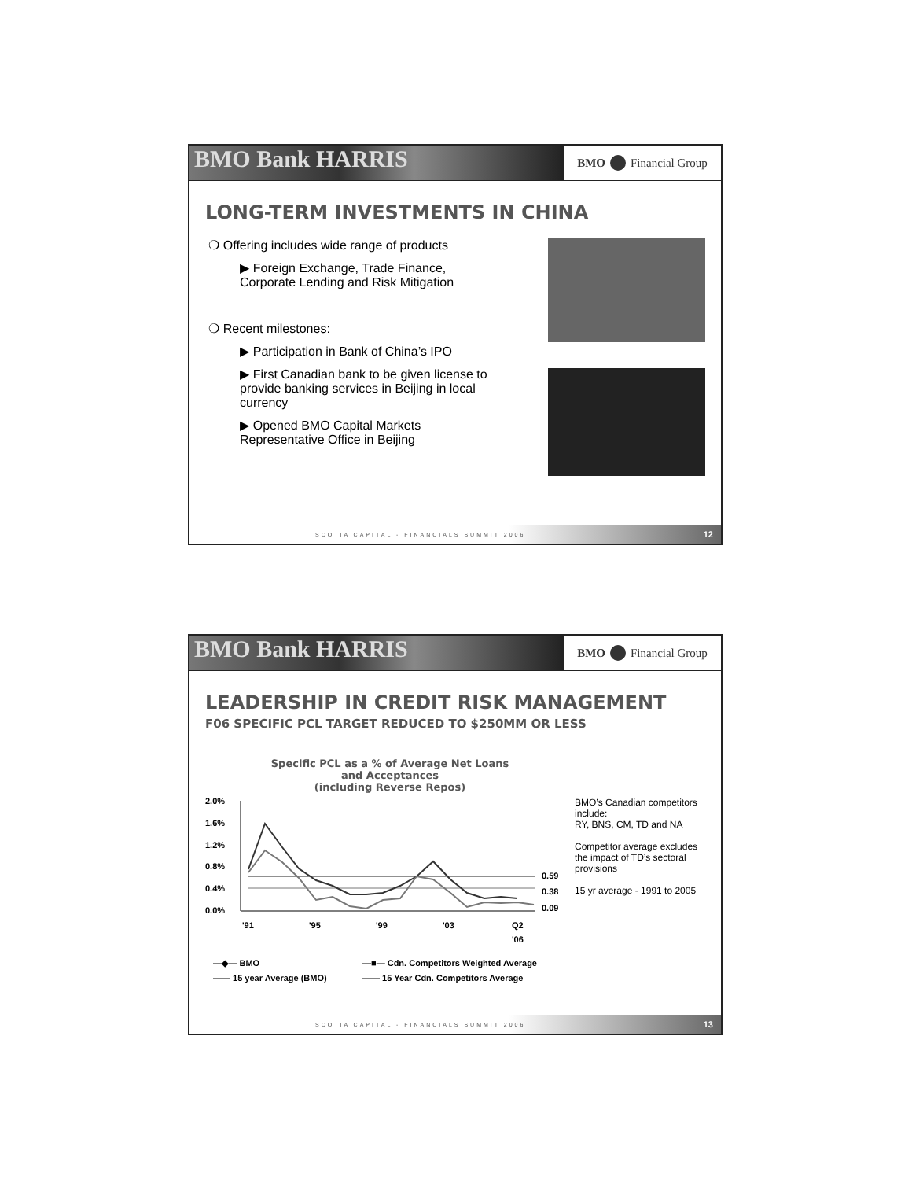BMO Bank HARRIS
BMO Financial Group
LONG-TERM INVESTMENTS IN CHINA
❍ Offering includes wide range of products
▶ Foreign Exchange, Trade Finance, Corporate Lending and Risk Mitigation
❍ Recent milestones:
▶ Participation in Bank of China’s IPO
▶ First Canadian bank to be given license to provide banking services in Beijing in local currency
▶ Opened BMO Capital Markets Representative Office in Beijing
SCOTIA CAPITAL - FINANCIALS SUMMIT 2006 12
BMO Bank HARRIS
BMO Financial Group
LEADERSHIP IN CREDIT RISK MANAGEMENT
F06 SPECIFIC PCL TARGET REDUCED TO $250MM OR LESS
Specific PCL as a % of Average Net Loans and Acceptances
(including Reverse Repos)
2.0%
1.6%
1.2%
0.8%
0.4%
0.0%
0.59
0.38
0.09
'91
'95
'99
'03
Q2
'06
BMO’s Canadian competitors include:
RY, BNS, CM, TD and NA
Competitor average excludes the impact of TD’s sectoral provisions
15 yr average - 1991 to 2005
—◆— BMO
—■— Cdn. Competitors Weighted Average
—— 15 year Average (BMO)
—— 15 Year Cdn. Competitors Average
SCOTIA CAPITAL - FINANCIALS SUMMIT 2006 13